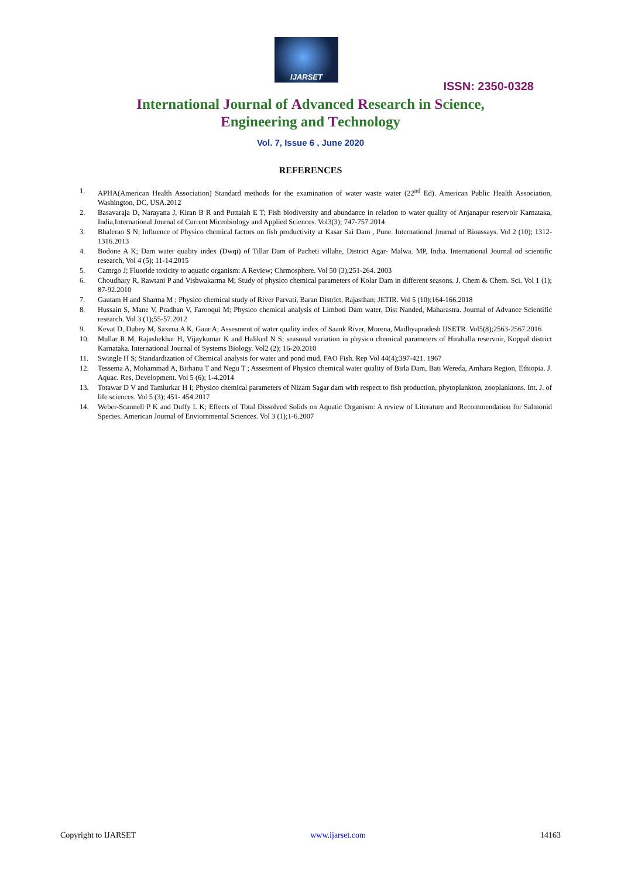IJARSET
ISSN: 2350-0328
International Journal of Advanced Research in Science,
Engineering and Technology
Vol. 7, Issue 6 , June 2020
REFERENCES
1. APHA(American Health Association) Standard methods for the examination of water waste water (22<sup>nd</sup> Ed). American Public Health Association, Washington, DC, USA.2012
2. Basavaraja D, Narayana J, Kiran B R and Puttaiah E T; Fish biodiversity and abundance in relation to water quality of Anjanapur reservoir Karnataka, India,International Journal of Current Microbiology and Applied Sciences. Vol3(3); 747-757.2014
3. Bhalerao S N; Influence of Physico chemical factors on fish productivity at Kasar Sai Dam , Pune. International Journal of Bioassays. Vol 2 (10); 1312-1316.2013
4. Bodone A K; Dam water quality index (Dwqi) of Tillar Dam of Pacheti villahe, District Agar- Malwa. MP, India. International Journal od scientific research, Vol 4 (5); 11-14.2015
5. Camrgo J; Fluoride toxicity to aquatic organism: A Review; Chrmosphere. Vol 50 (3);251-264. 2003
6. Choudhary R, Rawtani P and Vishwakarma M; Study of physico chemical parameters of Kolar Dam in different seasons. J. Chem & Chem. Sci. Vol 1 (1); 87-92.2010
7. Gautam H and Sharma M ; Physico chemical study of River Parvati, Baran District, Rajasthan; JETIR. Vol 5 (10);164-166.2018
8. Hussain S, Mane V, Pradhan V, Farooqui M; Physico chemical analysis of Limboti Dam water, Dist Nanded, Maharastra. Journal of Advance Scientific research. Vol 3 (1);55-57.2012
9. Kevat D, Dubey M, Saxena A K, Gaur A; Assesment of water quality index of Saank River, Morena, Madhyapradesh IJSETR. Vol5(8);2563-2567.2016
10. Mullar R M, Rajashekhar H, Vijaykumar K and Haliked N S; seasonal variation in physico chemical parameters of Hirahalla reservoir, Koppal district Karnataka. International Journal of Systems Biology. Vol2 (2); 16-20.2010
11. Swingle H S; Standardization of Chemical analysis for water and pond mud. FAO Fish. Rep Vol 44(4);397-421. 1967
12. Tessema A, Mohammad A, Birhanu T and Negu T ; Assesment of Physico chemical water quality of Birla Dam, Bati Wereda, Amhara Region, Ethiopia. J. Aquac. Res, Development. Vol 5 (6); 1-4.2014
13. Totawar D V and Tamlurkar H I; Physico chemical parameters of Nizam Sagar dam with respect to fish production, phytoplankton, zooplanktons. Int. J. of life sciences. Vol 5 (3); 451- 454.2017
14. Weber-Scannell P K and Duffy L K; Effects of Total Dissolved Solids on Aquatic Organism: A review of Literature and Recommendation for Salmonid Species. American Journal of Enviornmental Sciences. Vol 3 (1);1-6.2007
Copyright to IJARSET www.ijarset.com 14163